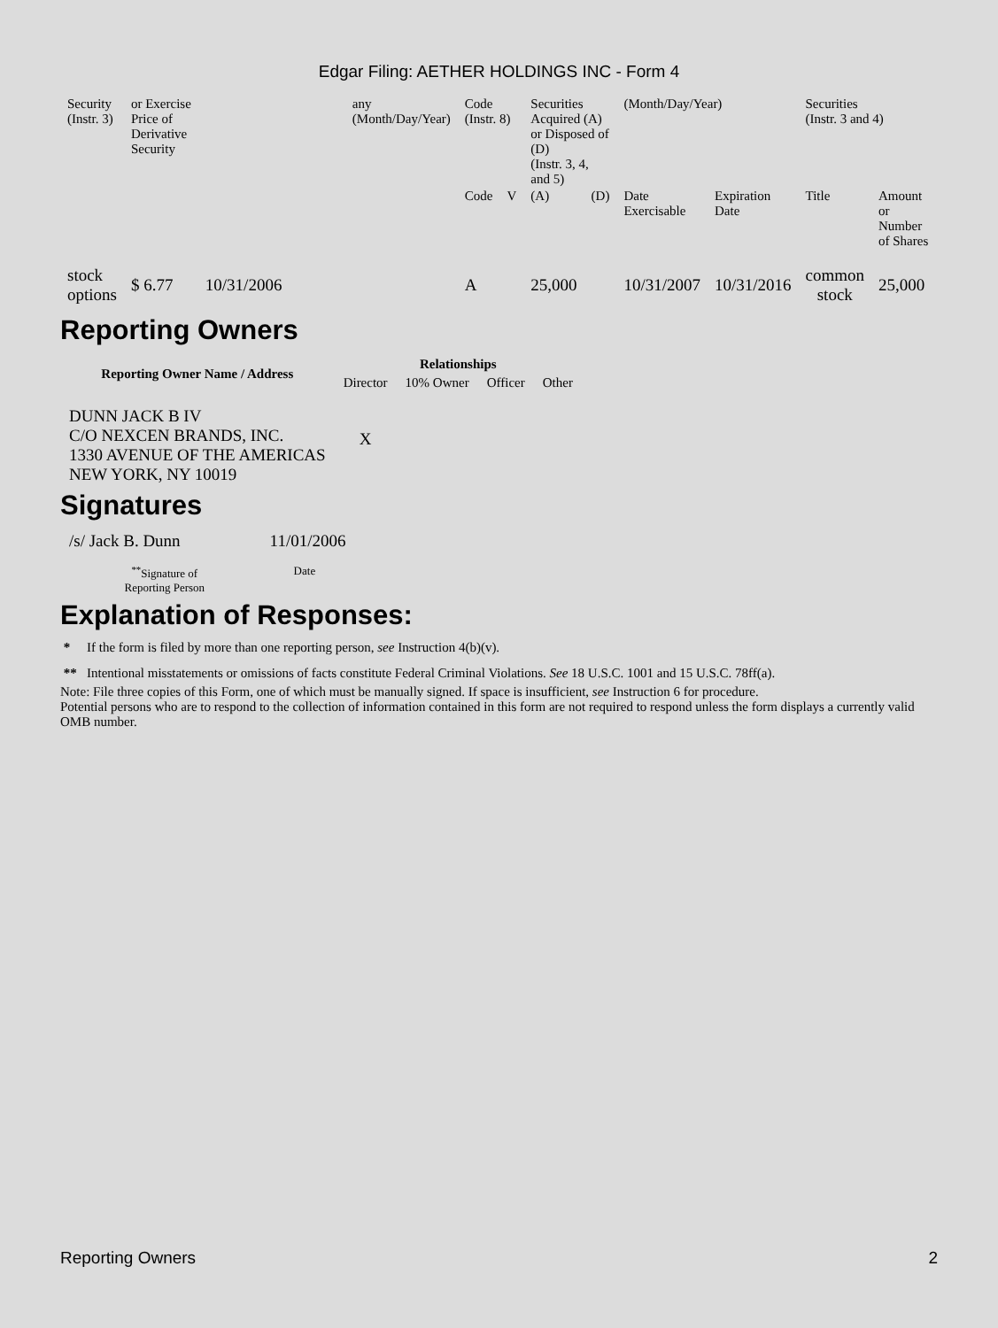Edgar Filing: AETHER HOLDINGS INC - Form 4
| Security (Instr. 3) | or Exercise Price of Derivative Security | | any (Month/Day/Year) | Code (Instr. 8) | | Securities Acquired (A) or Disposed of (D) (Instr. 3, 4, and 5) | | (Month/Day/Year) | | Securities (Instr. 3 and 4) | |
| | | | | Code | V | (A) | (D) | Date Exercisable | Expiration Date | Title | Amount or Number of Shares |
| stock options | $ 6.77 | 10/31/2006 | | A | | 25,000 | | 10/31/2007 | 10/31/2016 | common stock | 25,000 |
Reporting Owners
| Reporting Owner Name / Address | Relationships | | | |
| --- | --- | --- | --- | --- |
| | Director | 10% Owner | Officer | Other |
| DUNN JACK B IV C/O NEXCEN BRANDS, INC. 1330 AVENUE OF THE AMERICAS NEW YORK, NY 10019 | X | | | |
Signatures
| /s/ Jack B. Dunn | 11/01/2006 |
| <sup>**</sup> Signature of Reporting Person | Date |
Explanation of Responses:
* If the form is filed by more than one reporting person, see Instruction 4(b)(v).
** Intentional misstatements or omissions of facts constitute Federal Criminal Violations. See 18 U.S.C. 1001 and 15 U.S.C. 78ff(a).
Note: File three copies of this Form, one of which must be manually signed. If space is insufficient, see Instruction 6 for procedure.
Potential persons who are to respond to the collection of information contained in this form are not required to respond unless the form displays a currently valid OMB number.
Reporting Owners 2